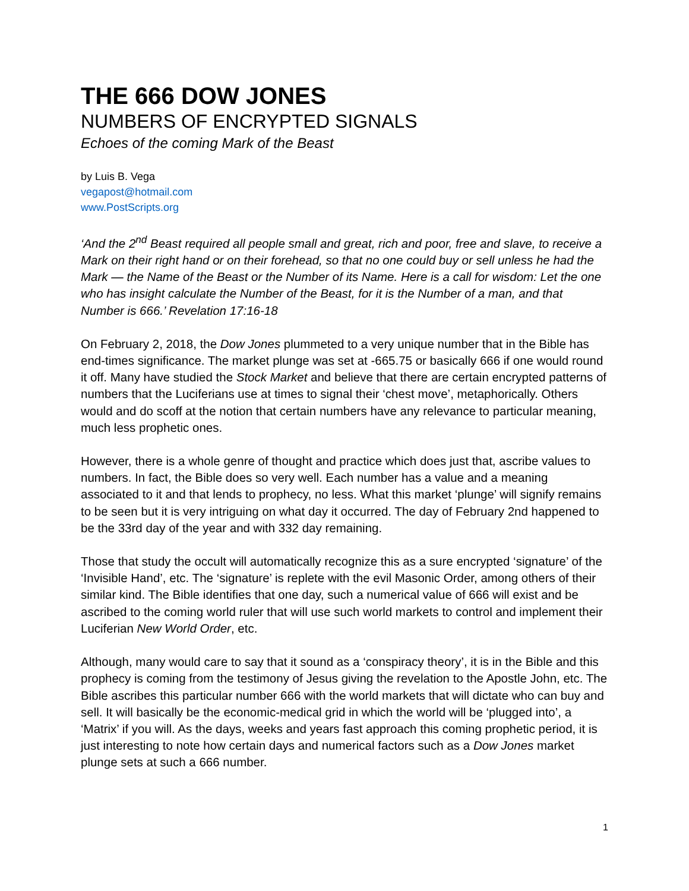THE 666 DOW JONES
NUMBERS OF ENCRYPTED SIGNALS
Echoes of the coming Mark of the Beast
by Luis B. Vega
vegapost@hotmail.com
www.PostScripts.org
‘And the 2<sup>nd</sup> Beast required all people small and great, rich and poor, free and slave, to receive a Mark on their right hand or on their forehead, so that no one could buy or sell unless he had the Mark — the Name of the Beast or the Number of its Name. Here is a call for wisdom: Let the one who has insight calculate the Number of the Beast, for it is the Number of a man, and that Number is 666.’ Revelation 17:16-18
On February 2, 2018, the Dow Jones plummeted to a very unique number that in the Bible has end-times significance. The market plunge was set at -665.75 or basically 666 if one would round it off. Many have studied the Stock Market and believe that there are certain encrypted patterns of numbers that the Luciferians use at times to signal their ‘chest move’, metaphorically. Others would and do scoff at the notion that certain numbers have any relevance to particular meaning, much less prophetic ones.
However, there is a whole genre of thought and practice which does just that, ascribe values to numbers. In fact, the Bible does so very well. Each number has a value and a meaning associated to it and that lends to prophecy, no less. What this market ‘plunge’ will signify remains to be seen but it is very intriguing on what day it occurred. The day of February 2nd happened to be the 33rd day of the year and with 332 day remaining.
Those that study the occult will automatically recognize this as a sure encrypted ‘signature’ of the ‘Invisible Hand’, etc. The ‘signature’ is replete with the evil Masonic Order, among others of their similar kind. The Bible identifies that one day, such a numerical value of 666 will exist and be ascribed to the coming world ruler that will use such world markets to control and implement their Luciferian New World Order, etc.
Although, many would care to say that it sound as a ‘conspiracy theory’, it is in the Bible and this prophecy is coming from the testimony of Jesus giving the revelation to the Apostle John, etc. The Bible ascribes this particular number 666 with the world markets that will dictate who can buy and sell. It will basically be the economic-medical grid in which the world will be ‘plugged into’, a ‘Matrix’ if you will. As the days, weeks and years fast approach this coming prophetic period, it is just interesting to note how certain days and numerical factors such as a Dow Jones market plunge sets at such a 666 number.
1